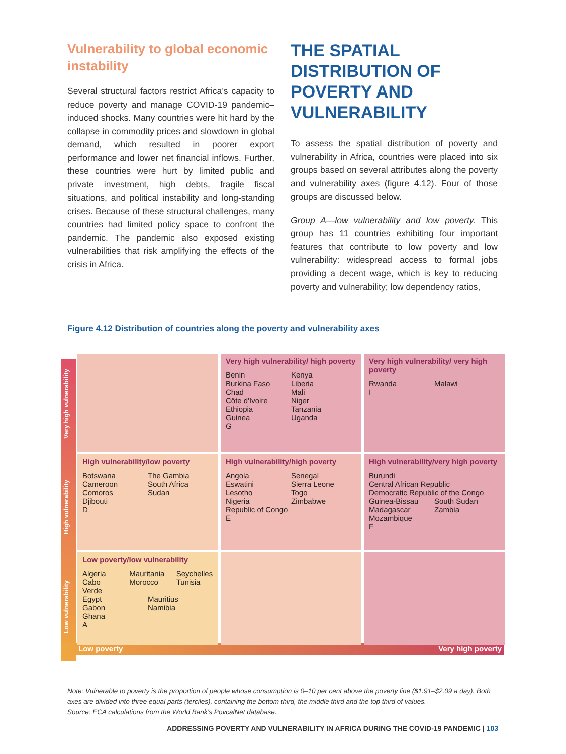Vulnerability to global economic instability
Several structural factors restrict Africa’s capacity to reduce poverty and manage COVID-19 pandemic–induced shocks. Many countries were hit hard by the collapse in commodity prices and slowdown in global demand, which resulted in poorer export performance and lower net financial inflows. Further, these countries were hurt by limited public and private investment, high debts, fragile fiscal situations, and political instability and long-standing crises. Because of these structural challenges, many countries had limited policy space to confront the pandemic. The pandemic also exposed existing vulnerabilities that risk amplifying the effects of the crisis in Africa.
THE SPATIAL DISTRIBUTION OF POVERTY AND VULNERABILITY
To assess the spatial distribution of poverty and vulnerability in Africa, countries were placed into six groups based on several attributes along the poverty and vulnerability axes (figure 4.12). Four of those groups are discussed below.
Group A—low vulnerability and low poverty. This group has 11 countries exhibiting four important features that contribute to low poverty and low vulnerability: widespread access to formal jobs providing a decent wage, which is key to reducing poverty and vulnerability; low dependency ratios,
Figure 4.12 Distribution of countries along the poverty and vulnerability axes
Very high vulnerability
High vulnerability
Low vulnerability
Very high vulnerability/ high poverty
Benin Kenya
Burkina Faso Liberia
Chad Mali
Côte d'Ivoire Niger
Ethiopia Tanzania
Guinea Uganda
G
Very high vulnerability/ very high poverty
Rwanda Malawi
I
High vulnerability/low poverty
Botswana The Gambia
Cameroon South Africa
Comoros Sudan
Djibouti
D
High vulnerability/high poverty
Angola Senegal
Eswatini Sierra Leone
Lesotho Togo
Nigeria Zimbabwe
Republic of Congo
E
High vulnerability/very high poverty
Burundi
Central African Republic
Democratic Republic of the Congo
Guinea-Bissau South Sudan
Madagascar Zambia
Mozambique
F
Low poverty/low vulnerability
Algeria Mauritania Seychelles
Cabo Verde Morocco Tunisia
Egypt Mauritius
Gabon Namibia
Ghana
A
Low poverty Very high poverty
Note: Vulnerable to poverty is the proportion of people whose consumption is 0–10 per cent above the poverty line ($1.91–$2.09 a day). Both axes are divided into three equal parts (terciles), containing the bottom third, the middle third and the top third of values.
Source: ECA calculations from the World Bank’s PovcalNet database.
ADDRESSING POVERTY AND VULNERABILITY IN AFRICA DURING THE COVID-19 PANDEMIC | 103